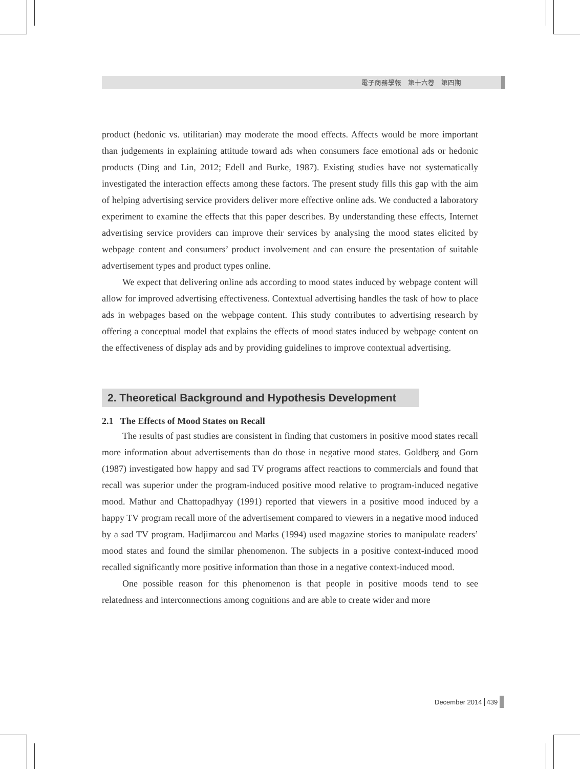電子商務學報　第十六卷　第四期
product (hedonic vs. utilitarian) may moderate the mood effects. Affects would be more important than judgements in explaining attitude toward ads when consumers face emotional ads or hedonic products (Ding and Lin, 2012; Edell and Burke, 1987). Existing studies have not systematically investigated the interaction effects among these factors. The present study fills this gap with the aim of helping advertising service providers deliver more effective online ads. We conducted a laboratory experiment to examine the effects that this paper describes. By understanding these effects, Internet advertising service providers can improve their services by analysing the mood states elicited by webpage content and consumers’ product involvement and can ensure the presentation of suitable advertisement types and product types online.
We expect that delivering online ads according to mood states induced by webpage content will allow for improved advertising effectiveness. Contextual advertising handles the task of how to place ads in webpages based on the webpage content. This study contributes to advertising research by offering a conceptual model that explains the effects of mood states induced by webpage content on the effectiveness of display ads and by providing guidelines to improve contextual advertising.
2. Theoretical Background and Hypothesis Development
2.1 The Effects of Mood States on Recall
The results of past studies are consistent in finding that customers in positive mood states recall more information about advertisements than do those in negative mood states. Goldberg and Gorn (1987) investigated how happy and sad TV programs affect reactions to commercials and found that recall was superior under the program-induced positive mood relative to program-induced negative mood. Mathur and Chattopadhyay (1991) reported that viewers in a positive mood induced by a happy TV program recall more of the advertisement compared to viewers in a negative mood induced by a sad TV program. Hadjimarcou and Marks (1994) used magazine stories to manipulate readers’ mood states and found the similar phenomenon. The subjects in a positive context-induced mood recalled significantly more positive information than those in a negative context-induced mood.
One possible reason for this phenomenon is that people in positive moods tend to see relatedness and interconnections among cognitions and are able to create wider and more
December 2014 439